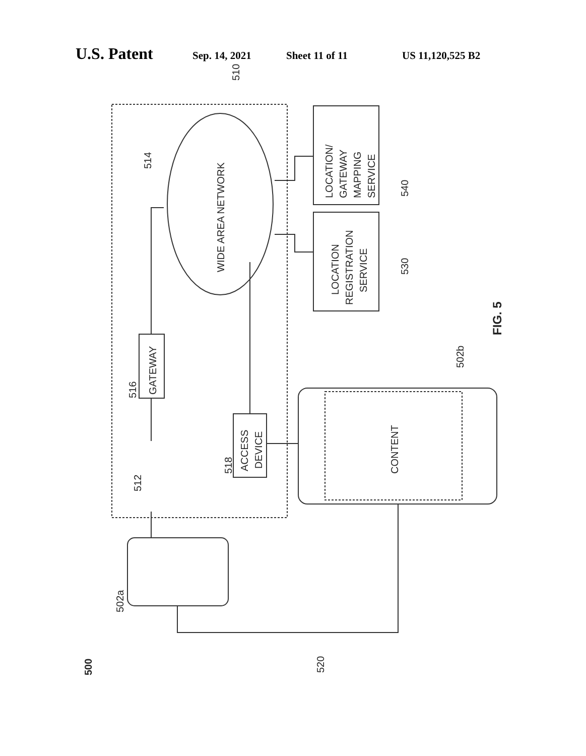U.S. Patent Sep. 14, 2021 Sheet 11 of 11 US 11,120,525 B2
WIDE AREA NETWORK
LOCATION/
GATEWAY
MAPPING
SERVICE
LOCATION
REGISTRATION
SERVICE
GATEWAY
ACCESS
DEVICE
CONTENT
510
514
540
530
516
518
512
502b
502a
520
500
FIG. 5